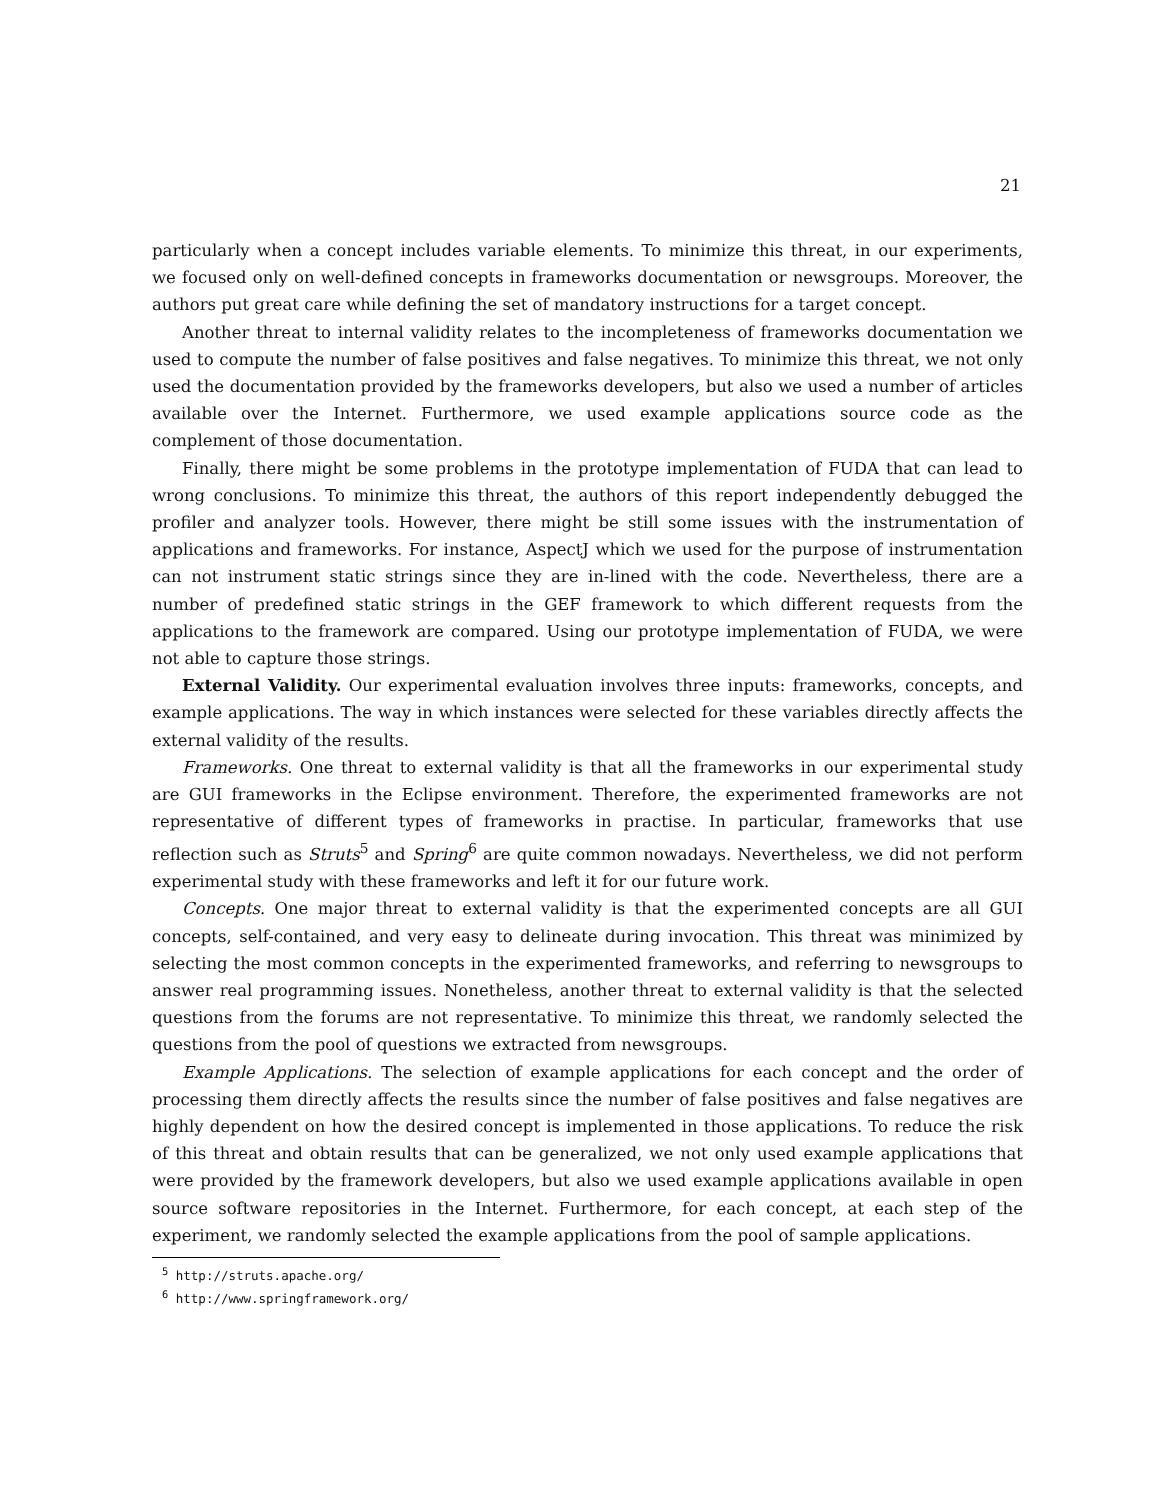21
particularly when a concept includes variable elements. To minimize this threat, in our experiments, we focused only on well-defined concepts in frameworks documentation or newsgroups. Moreover, the authors put great care while defining the set of mandatory instructions for a target concept.
Another threat to internal validity relates to the incompleteness of frameworks documentation we used to compute the number of false positives and false negatives. To minimize this threat, we not only used the documentation provided by the frameworks developers, but also we used a number of articles available over the Internet. Furthermore, we used example applications source code as the complement of those documentation.
Finally, there might be some problems in the prototype implementation of FUDA that can lead to wrong conclusions. To minimize this threat, the authors of this report independently debugged the profiler and analyzer tools. However, there might be still some issues with the instrumentation of applications and frameworks. For instance, AspectJ which we used for the purpose of instrumentation can not instrument static strings since they are in-lined with the code. Nevertheless, there are a number of predefined static strings in the GEF framework to which different requests from the applications to the framework are compared. Using our prototype implementation of FUDA, we were not able to capture those strings.
External Validity. Our experimental evaluation involves three inputs: frameworks, concepts, and example applications. The way in which instances were selected for these variables directly affects the external validity of the results.
Frameworks. One threat to external validity is that all the frameworks in our experimental study are GUI frameworks in the Eclipse environment. Therefore, the experimented frameworks are not representative of different types of frameworks in practise. In particular, frameworks that use reflection such as Struts<sup>5</sup> and Spring<sup>6</sup> are quite common nowadays. Nevertheless, we did not perform experimental study with these frameworks and left it for our future work.
Concepts. One major threat to external validity is that the experimented concepts are all GUI concepts, self-contained, and very easy to delineate during invocation. This threat was minimized by selecting the most common concepts in the experimented frameworks, and referring to newsgroups to answer real programming issues. Nonetheless, another threat to external validity is that the selected questions from the forums are not representative. To minimize this threat, we randomly selected the questions from the pool of questions we extracted from newsgroups.
Example Applications. The selection of example applications for each concept and the order of processing them directly affects the results since the number of false positives and false negatives are highly dependent on how the desired concept is implemented in those applications. To reduce the risk of this threat and obtain results that can be generalized, we not only used example applications that were provided by the framework developers, but also we used example applications available in open source software repositories in the Internet. Furthermore, for each concept, at each step of the experiment, we randomly selected the example applications from the pool of sample applications.
<sup>5</sup> http://struts.apache.org/
<sup>6</sup> http://www.springframework.org/